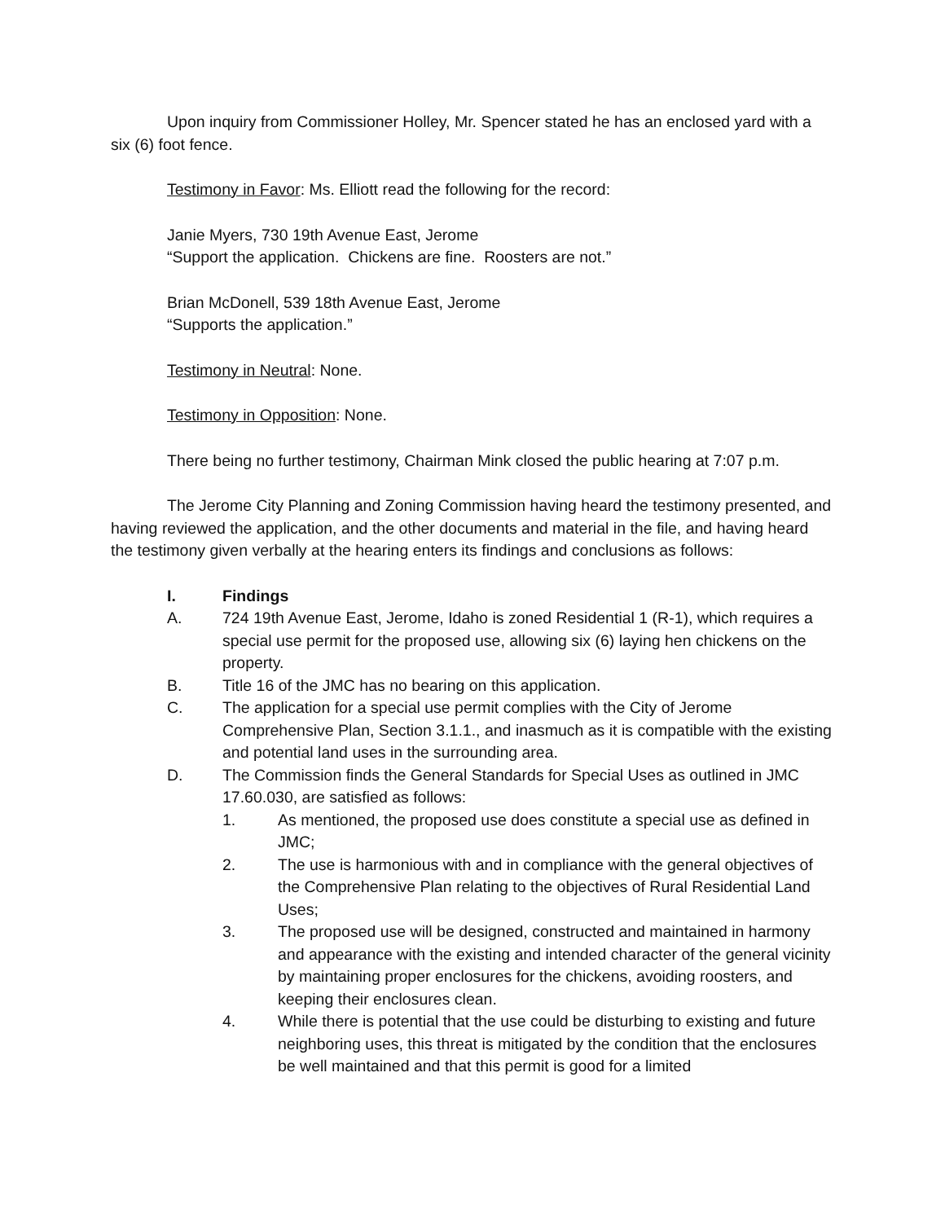Upon inquiry from Commissioner Holley, Mr. Spencer stated he has an enclosed yard with a six (6) foot fence.
Testimony in Favor: Ms. Elliott read the following for the record:
Janie Myers, 730 19th Avenue East, Jerome
“Support the application. Chickens are fine. Roosters are not.”
Brian McDonell, 539 18th Avenue East, Jerome
“Supports the application.”
Testimony in Neutral: None.
Testimony in Opposition: None.
There being no further testimony, Chairman Mink closed the public hearing at 7:07 p.m.
The Jerome City Planning and Zoning Commission having heard the testimony presented, and having reviewed the application, and the other documents and material in the file, and having heard the testimony given verbally at the hearing enters its findings and conclusions as follows:
I. Findings
A. 724 19th Avenue East, Jerome, Idaho is zoned Residential 1 (R-1), which requires a special use permit for the proposed use, allowing six (6) laying hen chickens on the property.
B. Title 16 of the JMC has no bearing on this application.
C. The application for a special use permit complies with the City of Jerome Comprehensive Plan, Section 3.1.1., and inasmuch as it is compatible with the existing and potential land uses in the surrounding area.
D. The Commission finds the General Standards for Special Uses as outlined in JMC 17.60.030, are satisfied as follows:
1. As mentioned, the proposed use does constitute a special use as defined in JMC;
2. The use is harmonious with and in compliance with the general objectives of the Comprehensive Plan relating to the objectives of Rural Residential Land Uses;
3. The proposed use will be designed, constructed and maintained in harmony and appearance with the existing and intended character of the general vicinity by maintaining proper enclosures for the chickens, avoiding roosters, and keeping their enclosures clean.
4. While there is potential that the use could be disturbing to existing and future neighboring uses, this threat is mitigated by the condition that the enclosures be well maintained and that this permit is good for a limited